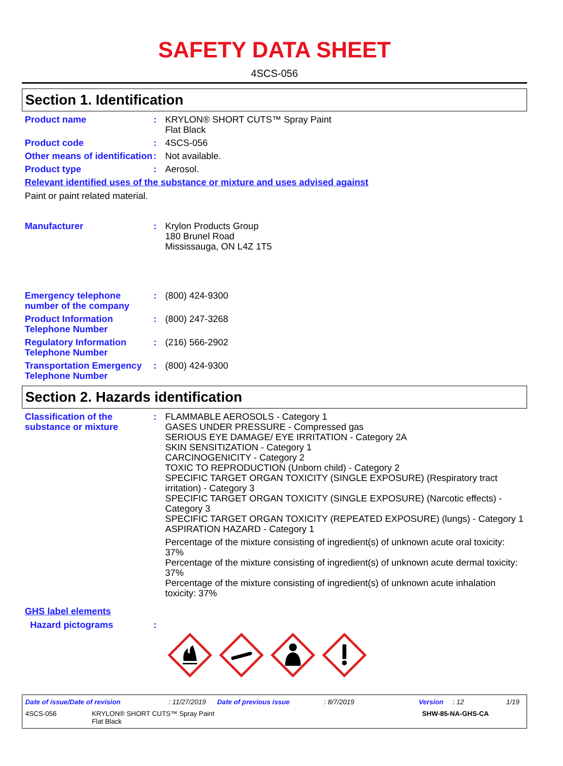SAFETY DATA SHEET
4SCS-056
Section 1. Identification
Product name : KRYLON® SHORT CUTS™ Spray Paint
Flat Black
Product code : 4SCS-056
Other means of identification
: Not available.
Product type : Aerosol.
Relevant identified uses of the substance or mixture and uses advised against
Paint or paint related material.
Manufacturer : Krylon Products Group
180 Brunel Road
Mississauga, ON L4Z 1T5
Emergency telephone number of the company
: (800) 424-9300
Product Information Telephone Number
: (800) 247-3268
Regulatory Information Telephone Number
: (216) 566-2902
Transportation Emergency Telephone Number
: (800) 424-9300
Section 2. Hazards identification
Classification of the substance or mixture
: FLAMMABLE AEROSOLS - Category 1
GASES UNDER PRESSURE - Compressed gas
SERIOUS EYE DAMAGE/ EYE IRRITATION - Category 2A
SKIN SENSITIZATION - Category 1
CARCINOGENICITY - Category 2
TOXIC TO REPRODUCTION (Unborn child) - Category 2
SPECIFIC TARGET ORGAN TOXICITY (SINGLE EXPOSURE) (Respiratory tract irritation) - Category 3
SPECIFIC TARGET ORGAN TOXICITY (SINGLE EXPOSURE) (Narcotic effects) - Category 3
SPECIFIC TARGET ORGAN TOXICITY (REPEATED EXPOSURE) (lungs) - Category 1
ASPIRATION HAZARD - Category 1
Percentage of the mixture consisting of ingredient(s) of unknown acute oral toxicity: 37%
Percentage of the mixture consisting of ingredient(s) of unknown acute dermal toxicity: 37%
Percentage of the mixture consisting of ingredient(s) of unknown acute inhalation toxicity: 37%
GHS label elements
Hazard pictograms :
Date of issue/Date of revision: 11/27/2019 Date of previous issue: 8/7/2019 Version: 12 1/19
4SCS-056 KRYLON® SHORT CUTS™ Spray Paint
Flat Black SHW-85-NA-GHS-CA